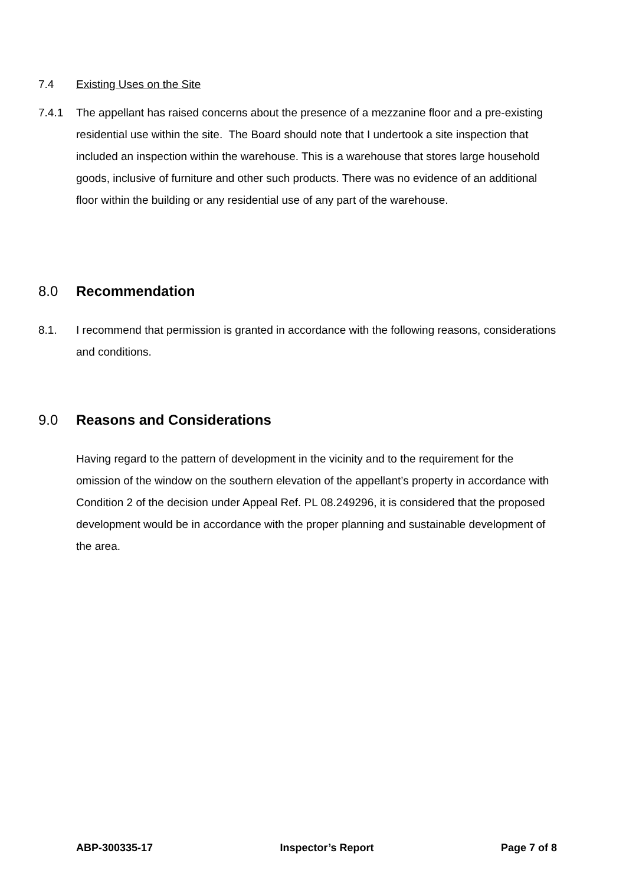7.4 Existing Uses on the Site
7.4.1 The appellant has raised concerns about the presence of a mezzanine floor and a pre-existing residential use within the site. The Board should note that I undertook a site inspection that included an inspection within the warehouse. This is a warehouse that stores large household goods, inclusive of furniture and other such products. There was no evidence of an additional floor within the building or any residential use of any part of the warehouse.
8.0 Recommendation
8.1. I recommend that permission is granted in accordance with the following reasons, considerations and conditions.
9.0 Reasons and Considerations
Having regard to the pattern of development in the vicinity and to the requirement for the omission of the window on the southern elevation of the appellant’s property in accordance with Condition 2 of the decision under Appeal Ref. PL 08.249296, it is considered that the proposed development would be in accordance with the proper planning and sustainable development of the area.
ABP-300335-17 Inspector’s Report Page 7 of 8